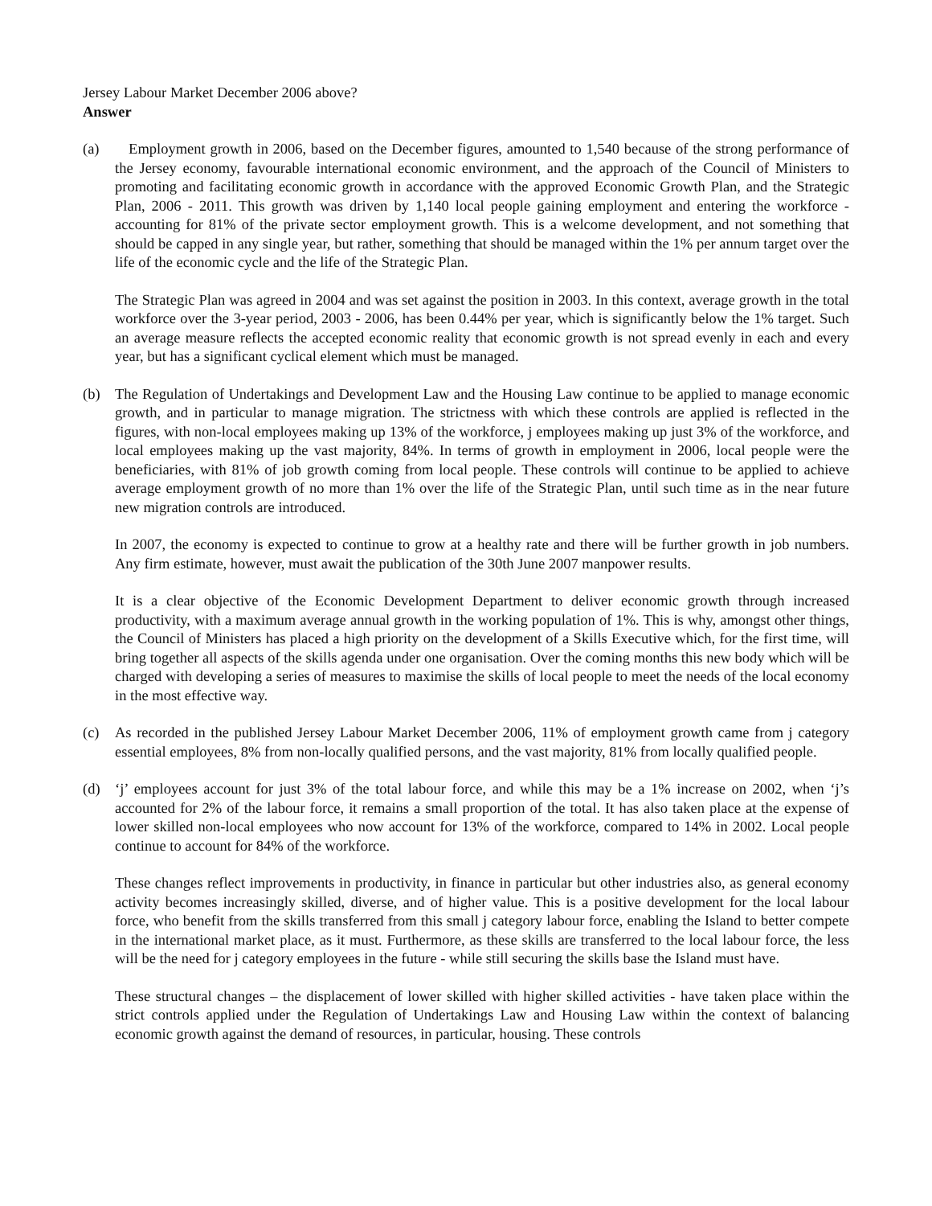Jersey Labour Market December 2006 above?
Answer
(a) Employment growth in 2006, based on the December figures, amounted to 1,540 because of the strong performance of the Jersey economy, favourable international economic environment, and the approach of the Council of Ministers to promoting and facilitating economic growth in accordance with the approved Economic Growth Plan, and the Strategic Plan, 2006 - 2011. This growth was driven by 1,140 local people gaining employment and entering the workforce - accounting for 81% of the private sector employment growth. This is a welcome development, and not something that should be capped in any single year, but rather, something that should be managed within the 1% per annum target over the life of the economic cycle and the life of the Strategic Plan.
The Strategic Plan was agreed in 2004 and was set against the position in 2003. In this context, average growth in the total workforce over the 3-year period, 2003 - 2006, has been 0.44% per year, which is significantly below the 1% target. Such an average measure reflects the accepted economic reality that economic growth is not spread evenly in each and every year, but has a significant cyclical element which must be managed.
(b) The Regulation of Undertakings and Development Law and the Housing Law continue to be applied to manage economic growth, and in particular to manage migration. The strictness with which these controls are applied is reflected in the figures, with non-local employees making up 13% of the workforce, j employees making up just 3% of the workforce, and local employees making up the vast majority, 84%. In terms of growth in employment in 2006, local people were the beneficiaries, with 81% of job growth coming from local people. These controls will continue to be applied to achieve average employment growth of no more than 1% over the life of the Strategic Plan, until such time as in the near future new migration controls are introduced.
In 2007, the economy is expected to continue to grow at a healthy rate and there will be further growth in job numbers. Any firm estimate, however, must await the publication of the 30th June 2007 manpower results.
It is a clear objective of the Economic Development Department to deliver economic growth through increased productivity, with a maximum average annual growth in the working population of 1%. This is why, amongst other things, the Council of Ministers has placed a high priority on the development of a Skills Executive which, for the first time, will bring together all aspects of the skills agenda under one organisation. Over the coming months this new body which will be charged with developing a series of measures to maximise the skills of local people to meet the needs of the local economy in the most effective way.
(c) As recorded in the published Jersey Labour Market December 2006, 11% of employment growth came from j category essential employees, 8% from non-locally qualified persons, and the vast majority, 81% from locally qualified people.
(d) ‘j’ employees account for just 3% of the total labour force, and while this may be a 1% increase on 2002, when ‘j’s accounted for 2% of the labour force, it remains a small proportion of the total. It has also taken place at the expense of lower skilled non-local employees who now account for 13% of the workforce, compared to 14% in 2002. Local people continue to account for 84% of the workforce.
These changes reflect improvements in productivity, in finance in particular but other industries also, as general economy activity becomes increasingly skilled, diverse, and of higher value. This is a positive development for the local labour force, who benefit from the skills transferred from this small j category labour force, enabling the Island to better compete in the international market place, as it must. Furthermore, as these skills are transferred to the local labour force, the less will be the need for j category employees in the future - while still securing the skills base the Island must have.
These structural changes – the displacement of lower skilled with higher skilled activities - have taken place within the strict controls applied under the Regulation of Undertakings Law and Housing Law within the context of balancing economic growth against the demand of resources, in particular, housing. These controls